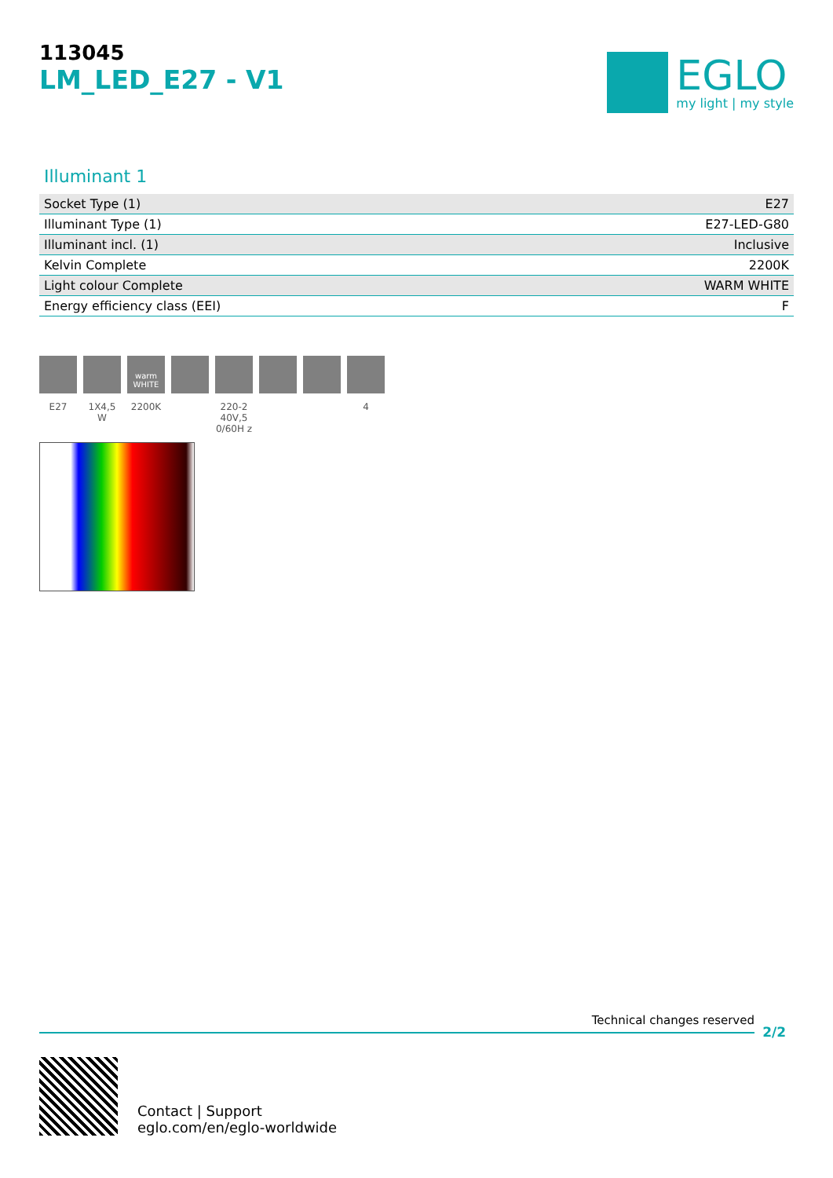113045
LM_LED_E27 - V1
EGLO
my light | my style
Illuminant 1
| Socket Type (1) | E27 |
| Illuminant Type (1) | E27-LED-G80 |
| Illuminant incl. (1) | Inclusive |
| Kelvin Complete | 2200K |
| Light colour Complete | WARM WHITE |
| Energy efficiency class (EEI) | F |
E27 1X4,5 W
warm WHITE
2200K
220-2 40V,5 0/60H z
4
Technical changes reserved
2/2
Contact | Support
eglo.com/en/eglo-worldwide